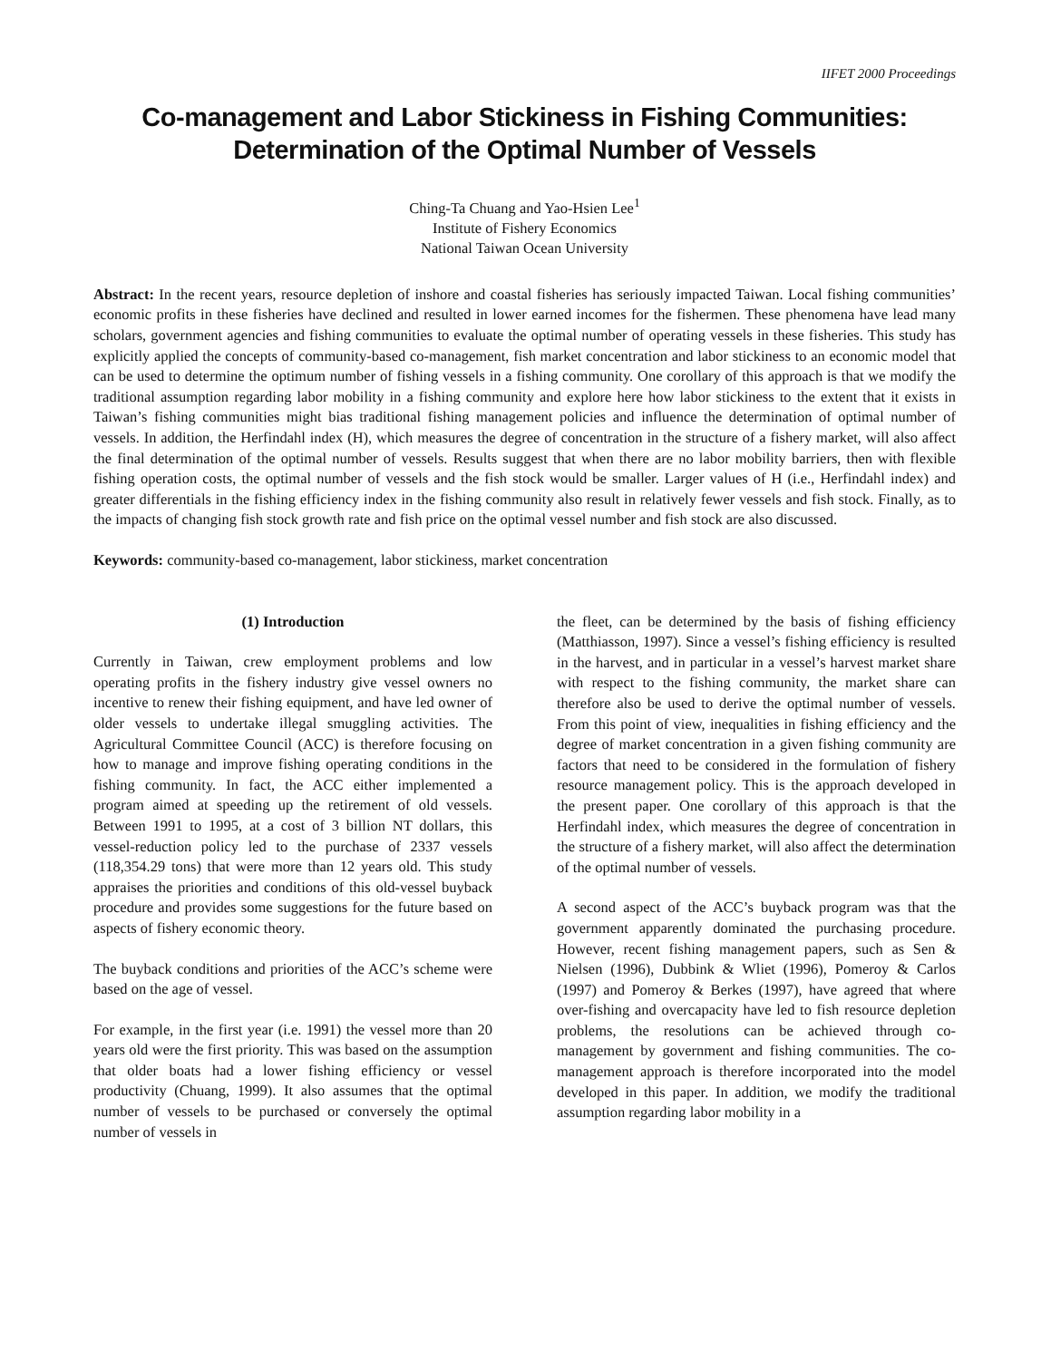IIFET 2000 Proceedings
Co-management and Labor Stickiness in Fishing Communities:
Determination of the Optimal Number of Vessels
Ching-Ta Chuang and Yao-Hsien Lee<sup>1</sup>
Institute of Fishery Economics
National Taiwan Ocean University
Abstract: In the recent years, resource depletion of inshore and coastal fisheries has seriously impacted Taiwan. Local fishing communities’ economic profits in these fisheries have declined and resulted in lower earned incomes for the fishermen. These phenomena have lead many scholars, government agencies and fishing communities to evaluate the optimal number of operating vessels in these fisheries. This study has explicitly applied the concepts of community-based co-management, fish market concentration and labor stickiness to an economic model that can be used to determine the optimum number of fishing vessels in a fishing community. One corollary of this approach is that we modify the traditional assumption regarding labor mobility in a fishing community and explore here how labor stickiness to the extent that it exists in Taiwan’s fishing communities might bias traditional fishing management policies and influence the determination of optimal number of vessels. In addition, the Herfindahl index (H), which measures the degree of concentration in the structure of a fishery market, will also affect the final determination of the optimal number of vessels. Results suggest that when there are no labor mobility barriers, then with flexible fishing operation costs, the optimal number of vessels and the fish stock would be smaller. Larger values of H (i.e., Herfindahl index) and greater differentials in the fishing efficiency index in the fishing community also result in relatively fewer vessels and fish stock. Finally, as to the impacts of changing fish stock growth rate and fish price on the optimal vessel number and fish stock are also discussed.
Keywords: community-based co-management, labor stickiness, market concentration
(1) Introduction
Currently in Taiwan, crew employment problems and low operating profits in the fishery industry give vessel owners no incentive to renew their fishing equipment, and have led owner of older vessels to undertake illegal smuggling activities. The Agricultural Committee Council (ACC) is therefore focusing on how to manage and improve fishing operating conditions in the fishing community. In fact, the ACC either implemented a program aimed at speeding up the retirement of old vessels. Between 1991 to 1995, at a cost of 3 billion NT dollars, this vessel-reduction policy led to the purchase of 2337 vessels (118,354.29 tons) that were more than 12 years old. This study appraises the priorities and conditions of this old-vessel buyback procedure and provides some suggestions for the future based on aspects of fishery economic theory.
The buyback conditions and priorities of the ACC’s scheme were based on the age of vessel.
For example, in the first year (i.e. 1991) the vessel more than 20 years old were the first priority. This was based on the assumption that older boats had a lower fishing efficiency or vessel productivity (Chuang, 1999). It also assumes that the optimal number of vessels to be purchased or conversely the optimal number of vessels in
the fleet, can be determined by the basis of fishing efficiency (Matthiasson, 1997). Since a vessel’s fishing efficiency is resulted in the harvest, and in particular in a vessel’s harvest market share with respect to the fishing community, the market share can therefore also be used to derive the optimal number of vessels. From this point of view, inequalities in fishing efficiency and the degree of market concentration in a given fishing community are factors that need to be considered in the formulation of fishery resource management policy. This is the approach developed in the present paper. One corollary of this approach is that the Herfindahl index, which measures the degree of concentration in the structure of a fishery market, will also affect the determination of the optimal number of vessels.
A second aspect of the ACC’s buyback program was that the government apparently dominated the purchasing procedure. However, recent fishing management papers, such as Sen & Nielsen (1996), Dubbink & Wliet (1996), Pomeroy & Carlos (1997) and Pomeroy & Berkes (1997), have agreed that where over-fishing and overcapacity have led to fish resource depletion problems, the resolutions can be achieved through co-management by government and fishing communities. The co-management approach is therefore incorporated into the model developed in this paper. In addition, we modify the traditional assumption regarding labor mobility in a